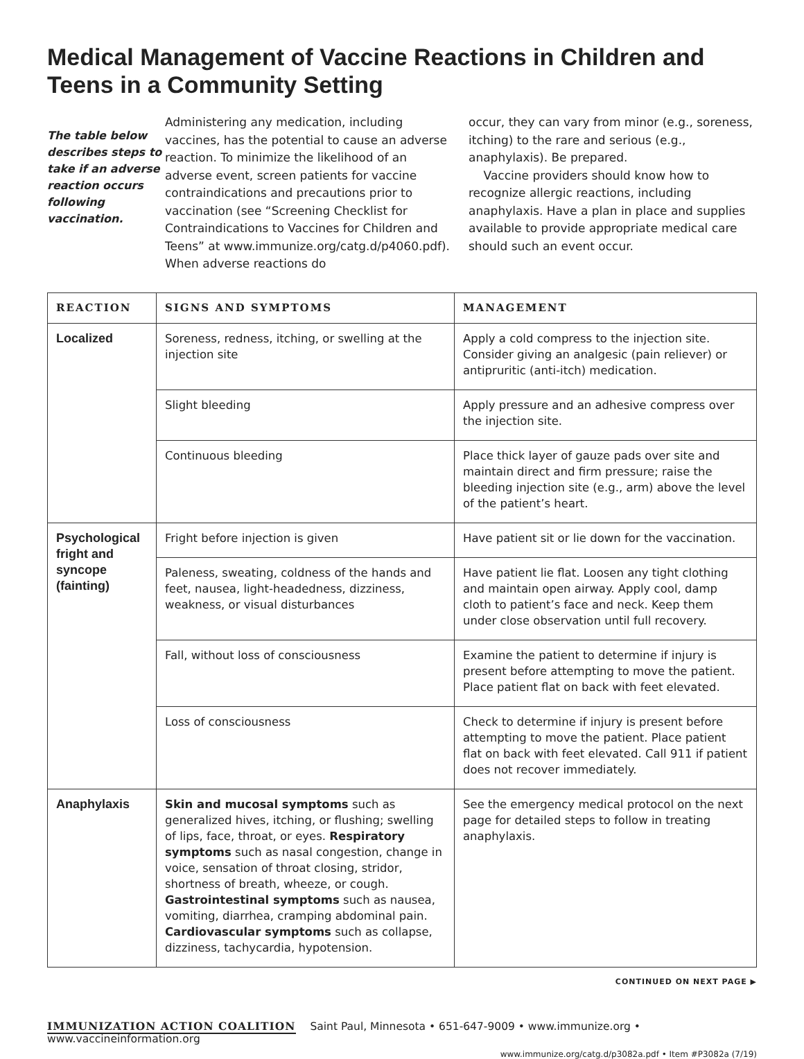Medical Management of Vaccine Reactions in Children and Teens in a Community Setting
The table below describes steps to take if an adverse reaction occurs following vaccination.
Administering any medication, including vaccines, has the potential to cause an adverse reaction. To minimize the likelihood of an adverse event, screen patients for vaccine contraindications and precautions prior to vaccination (see “Screening Checklist for Contraindications to Vaccines for Children and Teens” at www.immunize.org/catg.d/p4060.pdf). When adverse reactions do
occur, they can vary from minor (e.g., soreness, itching) to the rare and serious (e.g., anaphylaxis). Be prepared.
Vaccine providers should know how to recognize allergic reactions, including anaphylaxis. Have a plan in place and supplies available to provide appropriate medical care should such an event occur.
| REACTION | SIGNS AND SYMPTOMS | MANAGEMENT |
| --- | --- | --- |
| Localized | Soreness, redness, itching, or swelling at the injection site | Apply a cold compress to the injection site. Consider giving an analgesic (pain reliever) or antipruritic (anti-itch) medication. |
| | Slight bleeding | Apply pressure and an adhesive compress over the injection site. |
| | Continuous bleeding | Place thick layer of gauze pads over site and maintain direct and firm pressure; raise the bleeding injection site (e.g., arm) above the level of the patient’s heart. |
| Psychological fright and syncope (fainting) | Fright before injection is given | Have patient sit or lie down for the vaccination. |
| | Paleness, sweating, coldness of the hands and feet, nausea, light-headedness, dizziness, weakness, or visual disturbances | Have patient lie flat. Loosen any tight clothing and maintain open airway. Apply cool, damp cloth to patient’s face and neck. Keep them under close observation until full recovery. |
| | Fall, without loss of consciousness | Examine the patient to determine if injury is present before attempting to move the patient. Place patient flat on back with feet elevated. |
| | Loss of consciousness | Check to determine if injury is present before attempting to move the patient. Place patient flat on back with feet elevated. Call 911 if patient does not recover immediately. |
| Anaphylaxis | Skin and mucosal symptoms such as generalized hives, itching, or flushing; swelling of lips, face, throat, or eyes. Respiratory symptoms such as nasal congestion, change in voice, sensation of throat closing, stridor, shortness of breath, wheeze, or cough. Gastrointestinal symptoms such as nausea, vomiting, diarrhea, cramping abdominal pain. Cardiovascular symptoms such as collapse, dizziness, tachycardia, hypotension. | See the emergency medical protocol on the next page for detailed steps to follow in treating anaphylaxis. |
CONTINUED ON NEXT PAGE ▶
IMMUNIZATION ACTION COALITION Saint Paul, Minnesota • 651-647-9009 • www.immunize.org • www.vaccineinformation.org
www.immunize.org/catg.d/p3082a.pdf • Item #P3082a (7/19)